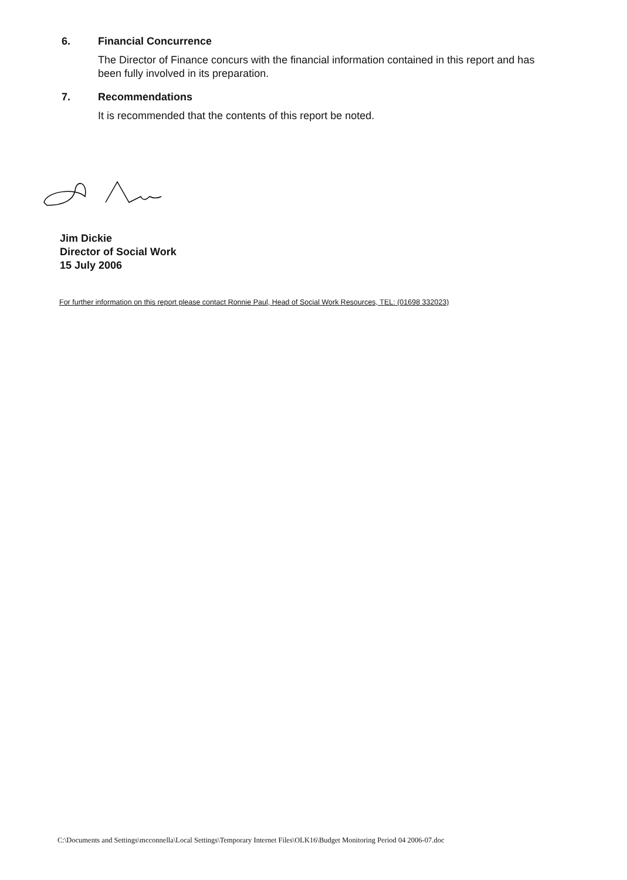6. Financial Concurrence
The Director of Finance concurs with the financial information contained in this report and has been fully involved in its preparation.
7. Recommendations
It is recommended that the contents of this report be noted.
Jim Dickie
Director of Social Work
15 July 2006
For further information on this report please contact Ronnie Paul, Head of Social Work Resources, TEL: (01698 332023)
C:\Documents and Settings\mcconnella\Local Settings\Temporary Internet Files\OLK16\Budget Monitoring Period 04 2006-07.doc